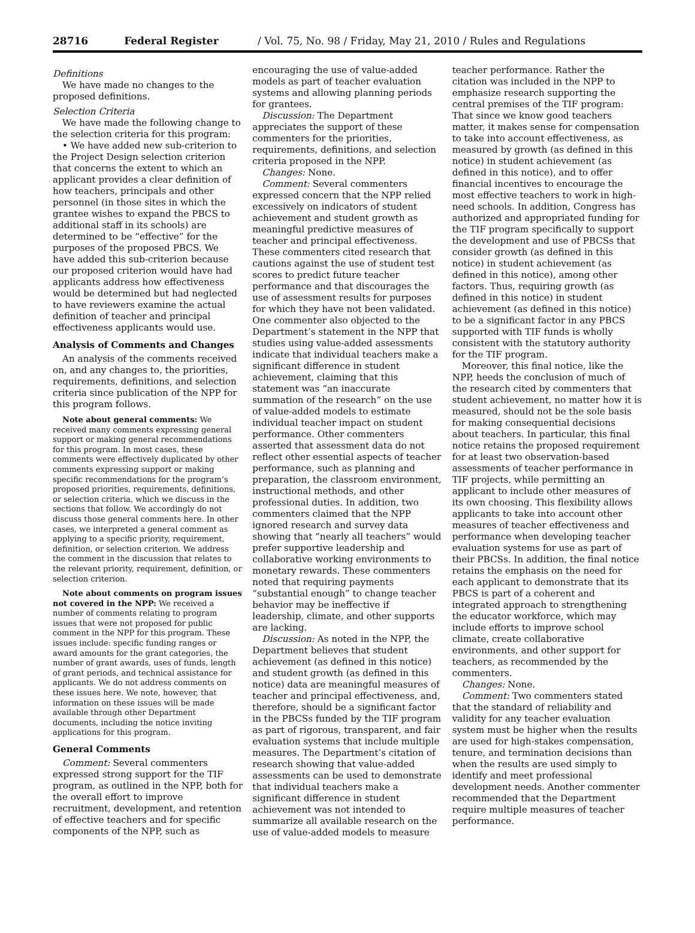28716 Federal Register / Vol. 75, No. 98 / Friday, May 21, 2010 / Rules and Regulations
Definitions
We have made no changes to the proposed definitions.
Selection Criteria
We have made the following change to the selection criteria for this program:
• We have added new sub-criterion to the Project Design selection criterion that concerns the extent to which an applicant provides a clear definition of how teachers, principals and other personnel (in those sites in which the grantee wishes to expand the PBCS to additional staff in its schools) are determined to be “effective” for the purposes of the proposed PBCS. We have added this sub-criterion because our proposed criterion would have had applicants address how effectiveness would be determined but had neglected to have reviewers examine the actual definition of teacher and principal effectiveness applicants would use.
Analysis of Comments and Changes
An analysis of the comments received on, and any changes to, the priorities, requirements, definitions, and selection criteria since publication of the NPP for this program follows.
Note about general comments: We received many comments expressing general support or making general recommendations for this program. In most cases, these comments were effectively duplicated by other comments expressing support or making specific recommendations for the program’s proposed priorities, requirements, definitions, or selection criteria, which we discuss in the sections that follow. We accordingly do not discuss those general comments here. In other cases, we interpreted a general comment as applying to a specific priority, requirement, definition, or selection criterion. We address the comment in the discussion that relates to the relevant priority, requirement, definition, or selection criterion.
Note about comments on program issues not covered in the NPP: We received a number of comments relating to program issues that were not proposed for public comment in the NPP for this program. These issues include: specific funding ranges or award amounts for the grant categories, the number of grant awards, uses of funds, length of grant periods, and technical assistance for applicants. We do not address comments on these issues here. We note, however, that information on these issues will be made available through other Department documents, including the notice inviting applications for this program.
General Comments
Comment: Several commenters expressed strong support for the TIF program, as outlined in the NPP, both for the overall effort to improve recruitment, development, and retention of effective teachers and for specific components of the NPP, such as encouraging the use of value-added models as part of teacher evaluation systems and allowing planning periods for grantees.
Discussion: The Department appreciates the support of these commenters for the priorities, requirements, definitions, and selection criteria proposed in the NPP.
Changes: None.
Comment: Several commenters expressed concern that the NPP relied excessively on indicators of student achievement and student growth as meaningful predictive measures of teacher and principal effectiveness. These commenters cited research that cautions against the use of student test scores to predict future teacher performance and that discourages the use of assessment results for purposes for which they have not been validated. One commenter also objected to the Department’s statement in the NPP that studies using value-added assessments indicate that individual teachers make a significant difference in student achievement, claiming that this statement was “an inaccurate summation of the research” on the use of value-added models to estimate individual teacher impact on student performance. Other commenters asserted that assessment data do not reflect other essential aspects of teacher performance, such as planning and preparation, the classroom environment, instructional methods, and other professional duties. In addition, two commenters claimed that the NPP ignored research and survey data showing that “nearly all teachers” would prefer supportive leadership and collaborative working environments to monetary rewards. These commenters noted that requiring payments “substantial enough” to change teacher behavior may be ineffective if leadership, climate, and other supports are lacking.
Discussion: As noted in the NPP, the Department believes that student achievement (as defined in this notice) and student growth (as defined in this notice) data are meaningful measures of teacher and principal effectiveness, and, therefore, should be a significant factor in the PBCSs funded by the TIF program as part of rigorous, transparent, and fair evaluation systems that include multiple measures. The Department’s citation of research showing that value-added assessments can be used to demonstrate that individual teachers make a significant difference in student achievement was not intended to summarize all available research on the use of value-added models to measure teacher performance. Rather the citation was included in the NPP to emphasize research supporting the central premises of the TIF program: That since we know good teachers matter, it makes sense for compensation to take into account effectiveness, as measured by growth (as defined in this notice) in student achievement (as defined in this notice), and to offer financial incentives to encourage the most effective teachers to work in high-need schools. In addition, Congress has authorized and appropriated funding for the TIF program specifically to support the development and use of PBCSs that consider growth (as defined in this notice) in student achievement (as defined in this notice), among other factors. Thus, requiring growth (as defined in this notice) in student achievement (as defined in this notice) to be a significant factor in any PBCS supported with TIF funds is wholly consistent with the statutory authority for the TIF program.
Moreover, this final notice, like the NPP, heeds the conclusion of much of the research cited by commenters that student achievement, no matter how it is measured, should not be the sole basis for making consequential decisions about teachers. In particular, this final notice retains the proposed requirement for at least two observation-based assessments of teacher performance in TIF projects, while permitting an applicant to include other measures of its own choosing. This flexibility allows applicants to take into account other measures of teacher effectiveness and performance when developing teacher evaluation systems for use as part of their PBCSs. In addition, the final notice retains the emphasis on the need for each applicant to demonstrate that its PBCS is part of a coherent and integrated approach to strengthening the educator workforce, which may include efforts to improve school climate, create collaborative environments, and other support for teachers, as recommended by the commenters.
Changes: None.
Comment: Two commenters stated that the standard of reliability and validity for any teacher evaluation system must be higher when the results are used for high-stakes compensation, tenure, and termination decisions than when the results are used simply to identify and meet professional development needs. Another commenter recommended that the Department require multiple measures of teacher performance.